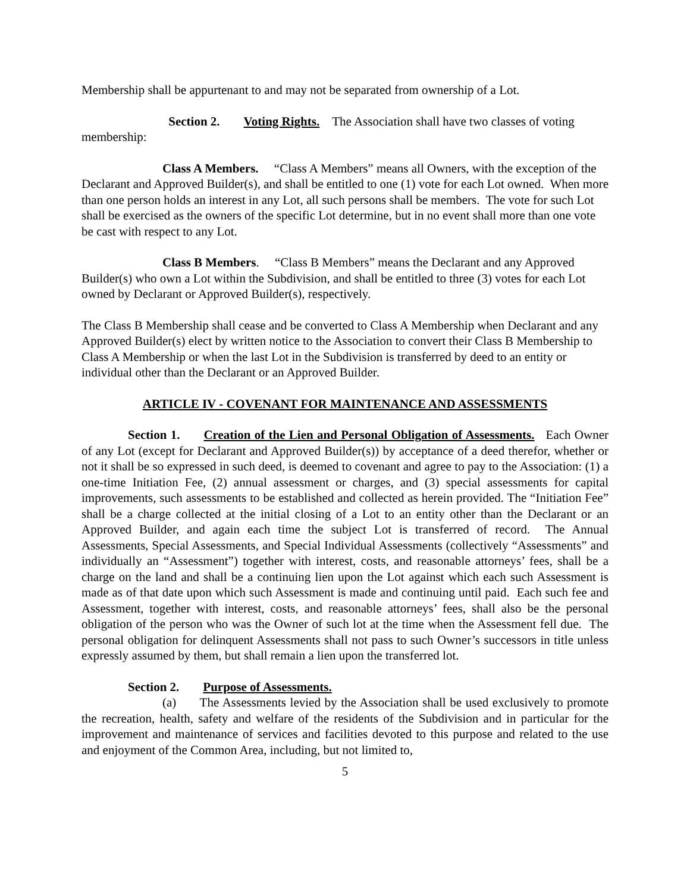Membership shall be appurtenant to and may not be separated from ownership of a Lot.
Section 2. Voting Rights. The Association shall have two classes of voting membership:
Class A Members. “Class A Members” means all Owners, with the exception of the Declarant and Approved Builder(s), and shall be entitled to one (1) vote for each Lot owned. When more than one person holds an interest in any Lot, all such persons shall be members. The vote for such Lot shall be exercised as the owners of the specific Lot determine, but in no event shall more than one vote be cast with respect to any Lot.
Class B Members. “Class B Members” means the Declarant and any Approved Builder(s) who own a Lot within the Subdivision, and shall be entitled to three (3) votes for each Lot owned by Declarant or Approved Builder(s), respectively.
The Class B Membership shall cease and be converted to Class A Membership when Declarant and any Approved Builder(s) elect by written notice to the Association to convert their Class B Membership to Class A Membership or when the last Lot in the Subdivision is transferred by deed to an entity or individual other than the Declarant or an Approved Builder.
ARTICLE IV - COVENANT FOR MAINTENANCE AND ASSESSMENTS
Section 1. Creation of the Lien and Personal Obligation of Assessments. Each Owner of any Lot (except for Declarant and Approved Builder(s)) by acceptance of a deed therefor, whether or not it shall be so expressed in such deed, is deemed to covenant and agree to pay to the Association: (1) a one-time Initiation Fee, (2) annual assessment or charges, and (3) special assessments for capital improvements, such assessments to be established and collected as herein provided. The “Initiation Fee” shall be a charge collected at the initial closing of a Lot to an entity other than the Declarant or an Approved Builder, and again each time the subject Lot is transferred of record. The Annual Assessments, Special Assessments, and Special Individual Assessments (collectively “Assessments” and individually an “Assessment”) together with interest, costs, and reasonable attorneys’ fees, shall be a charge on the land and shall be a continuing lien upon the Lot against which each such Assessment is made as of that date upon which such Assessment is made and continuing until paid. Each such fee and Assessment, together with interest, costs, and reasonable attorneys’ fees, shall also be the personal obligation of the person who was the Owner of such lot at the time when the Assessment fell due. The personal obligation for delinquent Assessments shall not pass to such Owner’s successors in title unless expressly assumed by them, but shall remain a lien upon the transferred lot.
Section 2. Purpose of Assessments.
(a) The Assessments levied by the Association shall be used exclusively to promote the recreation, health, safety and welfare of the residents of the Subdivision and in particular for the improvement and maintenance of services and facilities devoted to this purpose and related to the use and enjoyment of the Common Area, including, but not limited to,
5